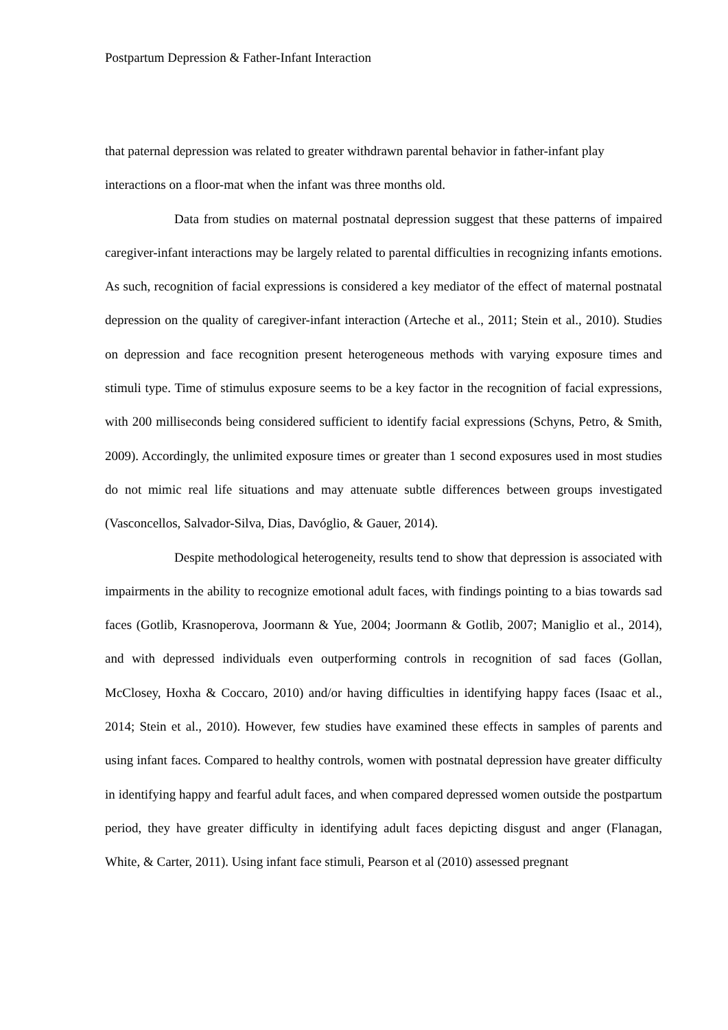Postpartum Depression & Father-Infant Interaction
that paternal depression was related to greater withdrawn parental behavior in father-infant play interactions on a floor-mat when the infant was three months old.
Data from studies on maternal postnatal depression suggest that these patterns of impaired caregiver-infant interactions may be largely related to parental difficulties in recognizing infants emotions. As such, recognition of facial expressions is considered a key mediator of the effect of maternal postnatal depression on the quality of caregiver-infant interaction (Arteche et al., 2011; Stein et al., 2010). Studies on depression and face recognition present heterogeneous methods with varying exposure times and stimuli type. Time of stimulus exposure seems to be a key factor in the recognition of facial expressions, with 200 milliseconds being considered sufficient to identify facial expressions (Schyns, Petro, & Smith, 2009). Accordingly, the unlimited exposure times or greater than 1 second exposures used in most studies do not mimic real life situations and may attenuate subtle differences between groups investigated (Vasconcellos, Salvador-Silva, Dias, Davóglio, & Gauer, 2014).
Despite methodological heterogeneity, results tend to show that depression is associated with impairments in the ability to recognize emotional adult faces, with findings pointing to a bias towards sad faces (Gotlib, Krasnoperova, Joormann & Yue, 2004; Joormann & Gotlib, 2007; Maniglio et al., 2014), and with depressed individuals even outperforming controls in recognition of sad faces (Gollan, McClosey, Hoxha & Coccaro, 2010) and/or having difficulties in identifying happy faces (Isaac et al., 2014; Stein et al., 2010). However, few studies have examined these effects in samples of parents and using infant faces. Compared to healthy controls, women with postnatal depression have greater difficulty in identifying happy and fearful adult faces, and when compared depressed women outside the postpartum period, they have greater difficulty in identifying adult faces depicting disgust and anger (Flanagan, White, & Carter, 2011). Using infant face stimuli, Pearson et al (2010) assessed pregnant